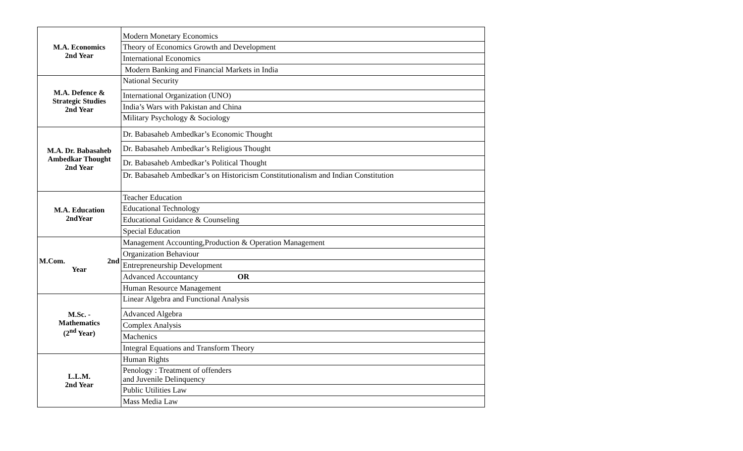| M.A. Economics 2nd Year | Modern Monetary Economics |
| | Theory of Economics Growth and Development |
| | International Economics |
| | Modern Banking and Financial Markets in India |
| M.A. Defence & Strategic Studies 2nd Year | National Security |
| | International Organization (UNO) |
| | India’s Wars with Pakistan and China |
| | Military Psychology & Sociology |
| M.A. Dr. Babasaheb Ambedkar Thought 2nd Year | Dr. Babasaheb Ambedkar’s Economic Thought |
| | Dr. Babasaheb Ambedkar’s Religious Thought |
| | Dr. Babasaheb Ambedkar’s Political Thought |
| | Dr. Babasaheb Ambedkar’s on Historicism Constitutionalism and Indian Constitution |
| M.A. Education 2ndYear | Teacher Education |
| | Educational Technology |
| | Educational Guidance & Counseling |
| | Special Education |
| M.Com. 2nd Year | Management Accounting,Production & Operation Management |
| | Organization Behaviour |
| | Entrepreneurship Development |
| | Advanced Accountancy OR |
| | Human Resource Management |
| M.Sc. - Mathematics (2<sup>nd</sup> Year) | Linear Algebra and Functional Analysis |
| | Advanced Algebra |
| | Complex Analysis |
| | Machenics |
| | Integral Equations and Transform Theory |
| L.L.M. 2nd Year | Human Rights |
| | Penology : Treatment of offenders and Juvenile Delinquency |
| | Public Utilities Law |
| | Mass Media Law |